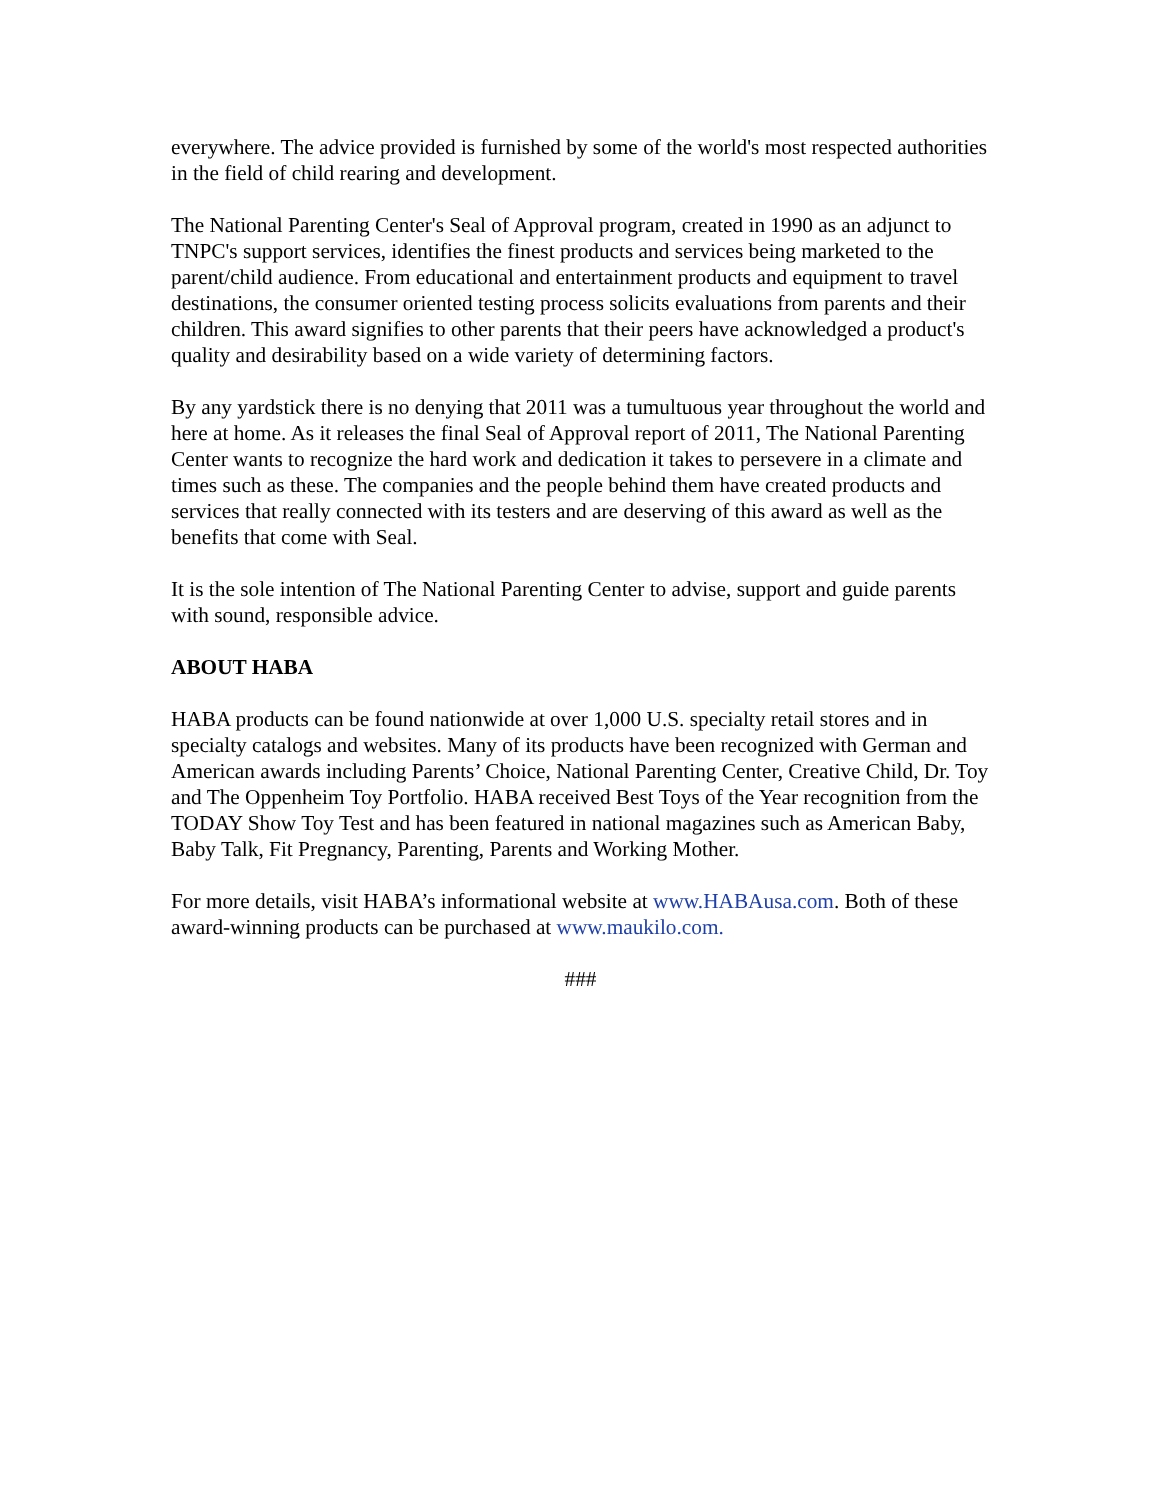everywhere. The advice provided is furnished by some of the world's most respected authorities in the field of child rearing and development.
The National Parenting Center's Seal of Approval program, created in 1990 as an adjunct to TNPC's support services, identifies the finest products and services being marketed to the parent/child audience. From educational and entertainment products and equipment to travel destinations, the consumer oriented testing process solicits evaluations from parents and their children. This award signifies to other parents that their peers have acknowledged a product's quality and desirability based on a wide variety of determining factors.
By any yardstick there is no denying that 2011 was a tumultuous year throughout the world and here at home. As it releases the final Seal of Approval report of 2011, The National Parenting Center wants to recognize the hard work and dedication it takes to persevere in a climate and times such as these. The companies and the people behind them have created products and services that really connected with its testers and are deserving of this award as well as the benefits that come with Seal.
It is the sole intention of The National Parenting Center to advise, support and guide parents with sound, responsible advice.
ABOUT HABA
HABA products can be found nationwide at over 1,000 U.S. specialty retail stores and in specialty catalogs and websites. Many of its products have been recognized with German and American awards including Parents’ Choice, National Parenting Center, Creative Child, Dr. Toy and The Oppenheim Toy Portfolio. HABA received Best Toys of the Year recognition from the TODAY Show Toy Test and has been featured in national magazines such as American Baby, Baby Talk, Fit Pregnancy, Parenting, Parents and Working Mother.
For more details, visit HABA’s informational website at www.HABAusa.com. Both of these award-winning products can be purchased at www.maukilo.com.
###